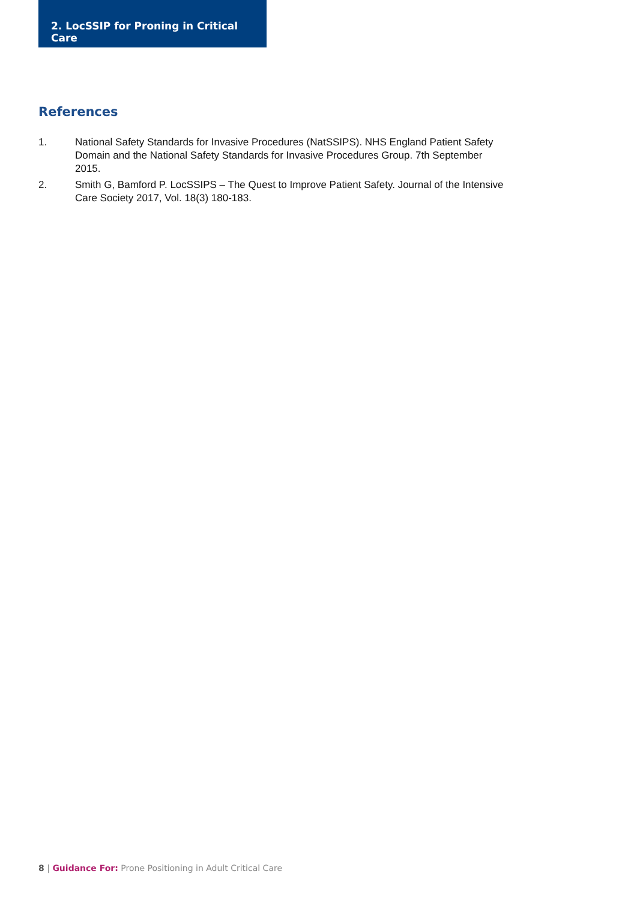2. LocSSIP for Proning in Critical Care
References
1. National Safety Standards for Invasive Procedures (NatSSIPS). NHS England Patient Safety Domain and the National Safety Standards for Invasive Procedures Group. 7th September 2015.
2. Smith G, Bamford P. LocSSIPS – The Quest to Improve Patient Safety. Journal of the Intensive Care Society 2017, Vol. 18(3) 180-183.
8 | Guidance For: Prone Positioning in Adult Critical Care